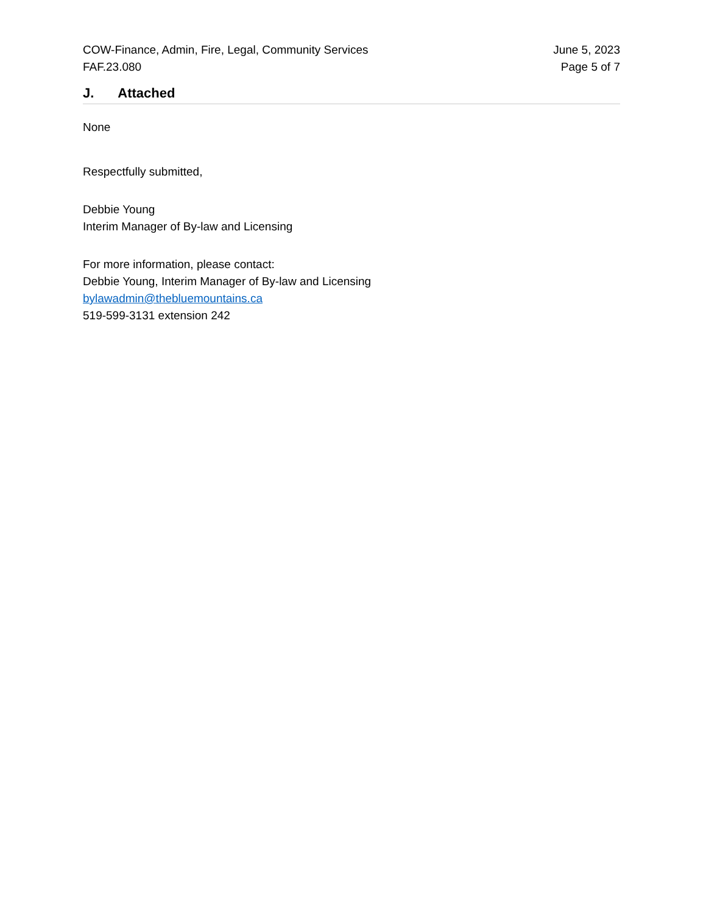COW-Finance, Admin, Fire, Legal, Community Services
FAF.23.080
June 5, 2023
Page 5 of 7
J. Attached
None
Respectfully submitted,
Debbie Young
Interim Manager of By-law and Licensing
For more information, please contact:
Debbie Young, Interim Manager of By-law and Licensing
bylawadmin@thebluemountains.ca
519-599-3131 extension 242